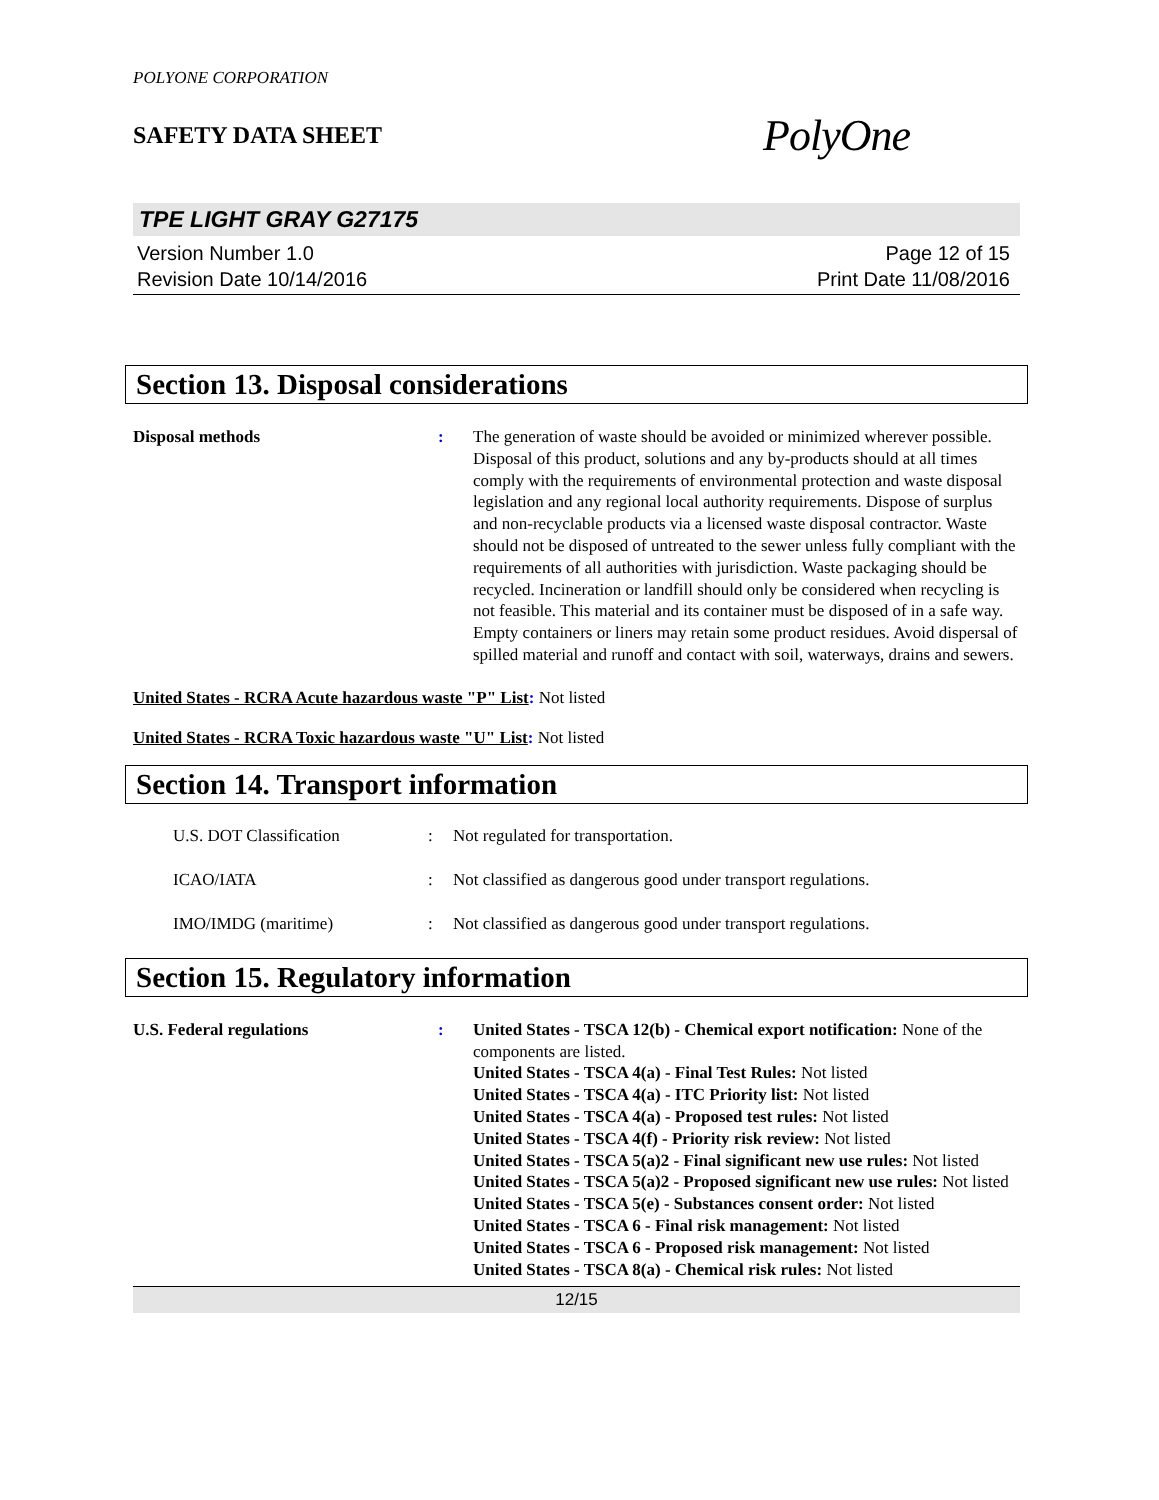POLYONE CORPORATION
SAFETY DATA SHEET
PolyOne
TPE LIGHT GRAY G27175
Version Number 1.0
Revision Date 10/14/2016
Page 12 of 15
Print Date 11/08/2016
Section 13. Disposal considerations
Disposal methods : The generation of waste should be avoided or minimized wherever possible. Disposal of this product, solutions and any by-products should at all times comply with the requirements of environmental protection and waste disposal legislation and any regional local authority requirements. Dispose of surplus and non-recyclable products via a licensed waste disposal contractor. Waste should not be disposed of untreated to the sewer unless fully compliant with the requirements of all authorities with jurisdiction. Waste packaging should be recycled. Incineration or landfill should only be considered when recycling is not feasible. This material and its container must be disposed of in a safe way. Empty containers or liners may retain some product residues. Avoid dispersal of spilled material and runoff and contact with soil, waterways, drains and sewers.
United States - RCRA Acute hazardous waste "P" List: Not listed
United States - RCRA Toxic hazardous waste "U" List: Not listed
Section 14. Transport information
U.S. DOT Classification : Not regulated for transportation.
ICAO/IATA : Not classified as dangerous good under transport regulations.
IMO/IMDG (maritime) : Not classified as dangerous good under transport regulations.
Section 15. Regulatory information
U.S. Federal regulations : United States - TSCA 12(b) - Chemical export notification: None of the components are listed.
United States - TSCA 4(a) - Final Test Rules: Not listed
United States - TSCA 4(a) - ITC Priority list: Not listed
United States - TSCA 4(a) - Proposed test rules: Not listed
United States - TSCA 4(f) - Priority risk review: Not listed
United States - TSCA 5(a)2 - Final significant new use rules: Not listed
United States - TSCA 5(a)2 - Proposed significant new use rules: Not listed
United States - TSCA 5(e) - Substances consent order: Not listed
United States - TSCA 6 - Final risk management: Not listed
United States - TSCA 6 - Proposed risk management: Not listed
United States - TSCA 8(a) - Chemical risk rules: Not listed
12/15